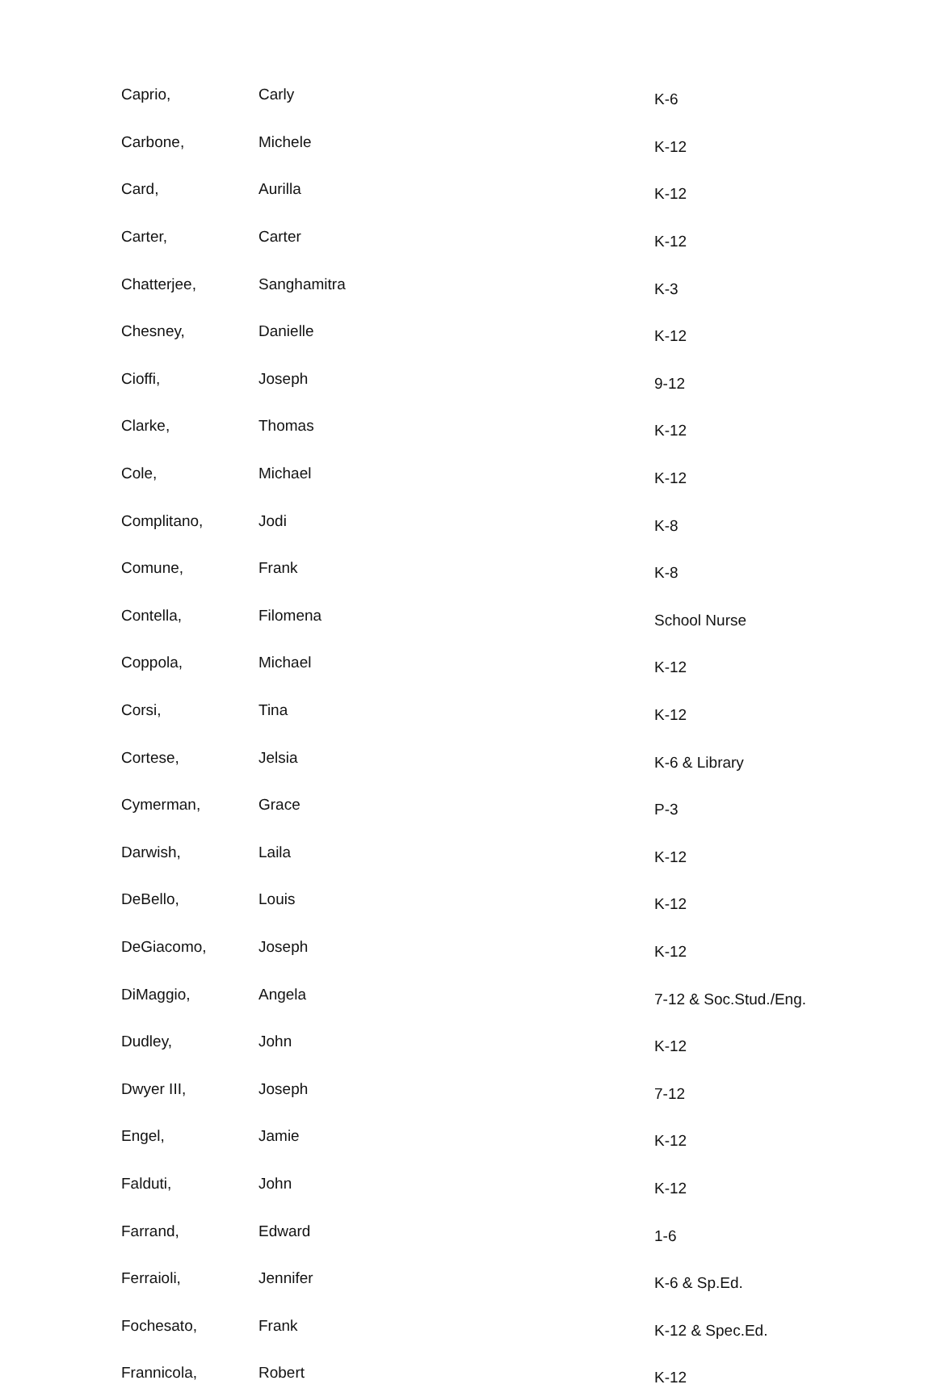| Caprio, | Carly | K-6 |
| Carbone, | Michele | K-12 |
| Card, | Aurilla | K-12 |
| Carter, | Carter | K-12 |
| Chatterjee, | Sanghamitra | K-3 |
| Chesney, | Danielle | K-12 |
| Cioffi, | Joseph | 9-12 |
| Clarke, | Thomas | K-12 |
| Cole, | Michael | K-12 |
| Complitano, | Jodi | K-8 |
| Comune, | Frank | K-8 |
| Contella, | Filomena | School Nurse |
| Coppola, | Michael | K-12 |
| Corsi, | Tina | K-12 |
| Cortese, | Jelsia | K-6 & Library |
| Cymerman, | Grace | P-3 |
| Darwish, | Laila | K-12 |
| DeBello, | Louis | K-12 |
| DeGiacomo, | Joseph | K-12 |
| DiMaggio, | Angela | 7-12 & Soc.Stud./Eng. |
| Dudley, | John | K-12 |
| Dwyer III, | Joseph | 7-12 |
| Engel, | Jamie | K-12 |
| Falduti, | John | K-12 |
| Farrand, | Edward | 1-6 |
| Ferraioli, | Jennifer | K-6 & Sp.Ed. |
| Fochesato, | Frank | K-12 & Spec.Ed. |
| Frannicola, | Robert | K-12 |